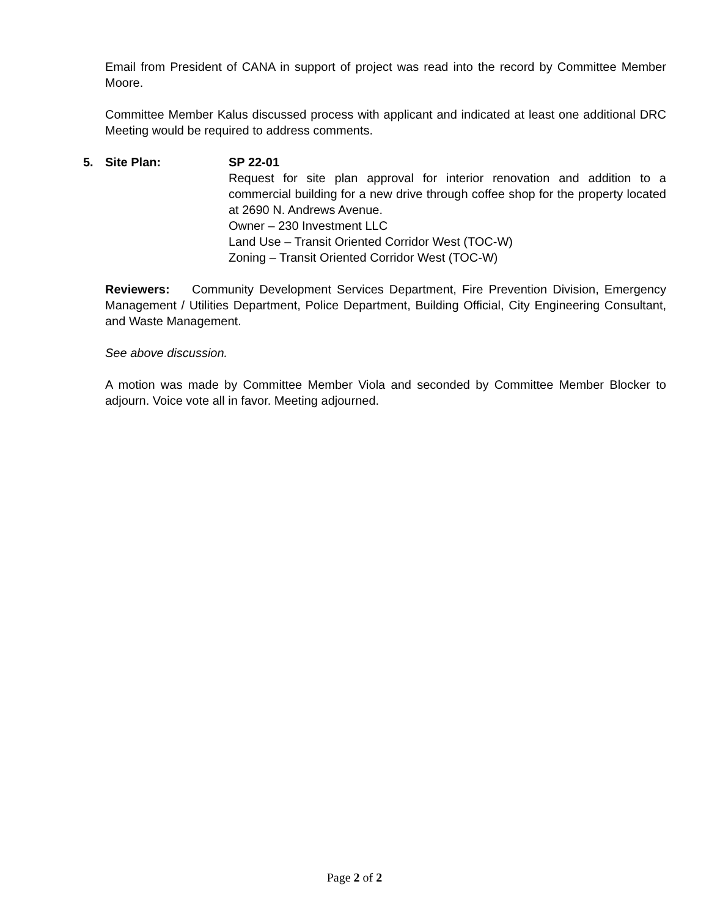Email from President of CANA in support of project was read into the record by Committee Member Moore.
Committee Member Kalus discussed process with applicant and indicated at least one additional DRC Meeting would be required to address comments.
5. Site Plan: SP 22-01
Request for site plan approval for interior renovation and addition to a commercial building for a new drive through coffee shop for the property located at 2690 N. Andrews Avenue.
Owner – 230 Investment LLC
Land Use – Transit Oriented Corridor West (TOC-W)
Zoning – Transit Oriented Corridor West (TOC-W)
Reviewers: Community Development Services Department, Fire Prevention Division, Emergency Management / Utilities Department, Police Department, Building Official, City Engineering Consultant, and Waste Management.
See above discussion.
A motion was made by Committee Member Viola and seconded by Committee Member Blocker to adjourn. Voice vote all in favor. Meeting adjourned.
Page 2 of 2